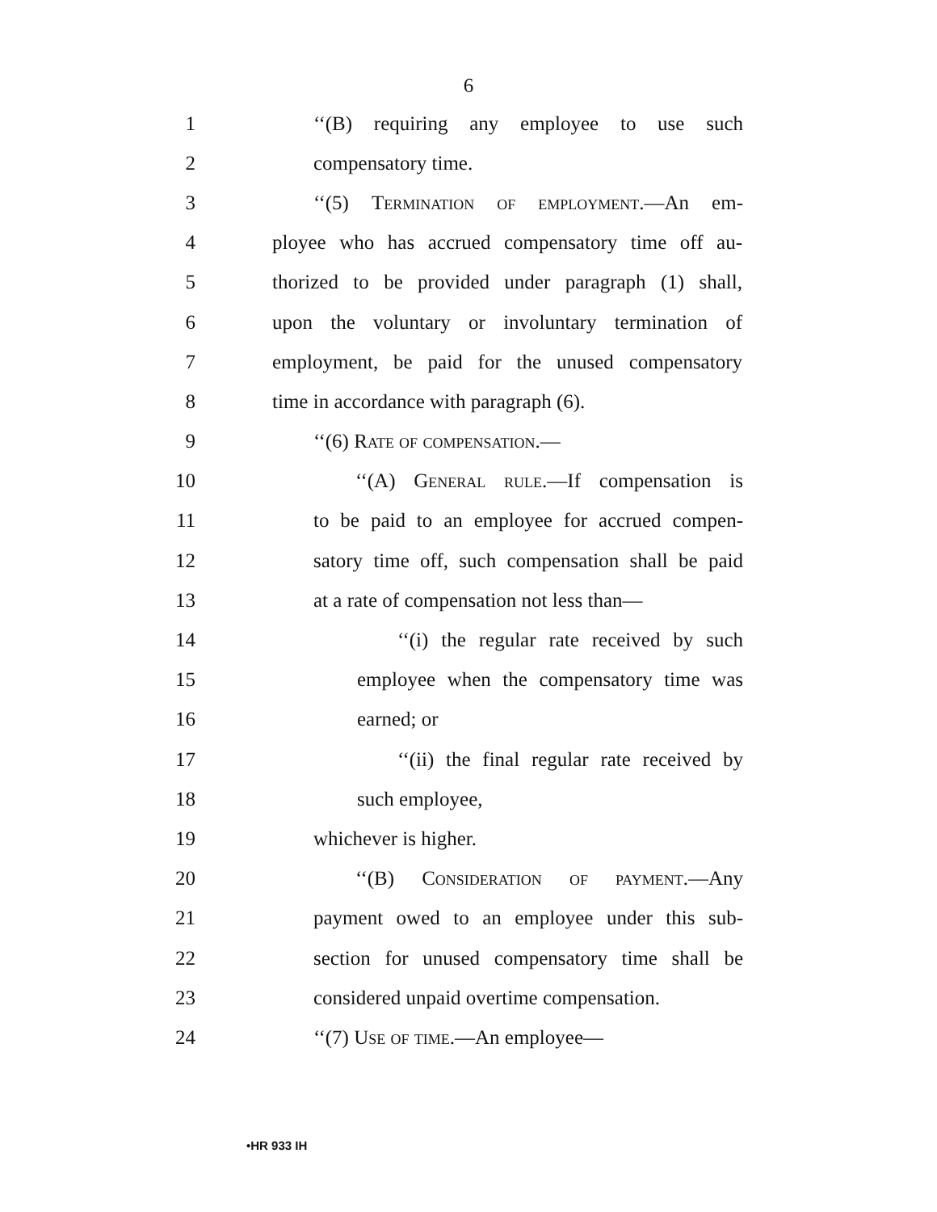6
1 ‘‘(B) requiring any employee to use such
2 compensatory time.
3 ‘‘(5) Termination of employment.—An em-
4 ployee who has accrued compensatory time off au-
5 thorized to be provided under paragraph (1) shall,
6 upon the voluntary or involuntary termination of
7 employment, be paid for the unused compensatory
8 time in accordance with paragraph (6).
9 ‘‘(6) Rate of compensation.—
10 ‘‘(A) General rule.—If compensation is
11 to be paid to an employee for accrued compen-
12 satory time off, such compensation shall be paid
13 at a rate of compensation not less than—
14 ‘‘(i) the regular rate received by such
15 employee when the compensatory time was
16 earned; or
17 ‘‘(ii) the final regular rate received by
18 such employee,
19 whichever is higher.
20 ‘‘(B) Consideration of payment.—Any
21 payment owed to an employee under this sub-
22 section for unused compensatory time shall be
23 considered unpaid overtime compensation.
24 ‘‘(7) Use of time.—An employee—
•HR 933 IH